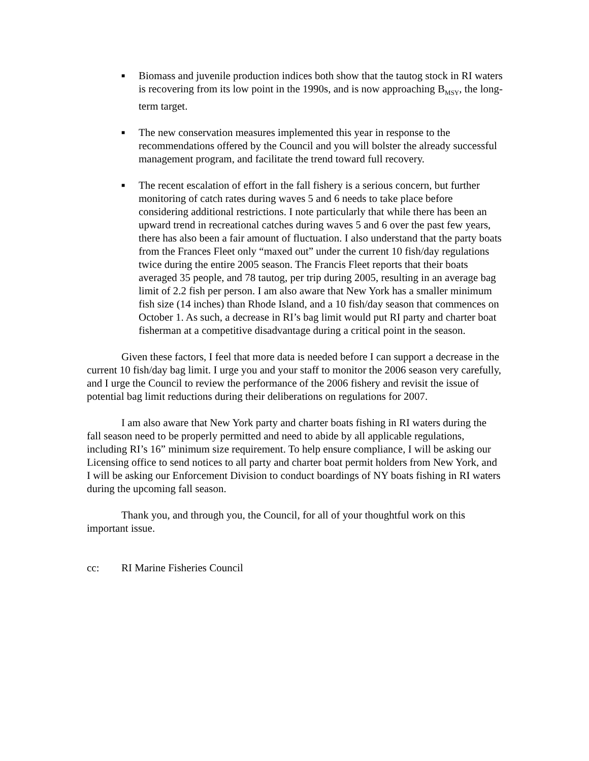■ Biomass and juvenile production indices both show that the tautog stock in RI waters is recovering from its low point in the 1990s, and is now approaching B<sub>MSY</sub>, the long-term target.
■ The new conservation measures implemented this year in response to the recommendations offered by the Council and you will bolster the already successful management program, and facilitate the trend toward full recovery.
■ The recent escalation of effort in the fall fishery is a serious concern, but further monitoring of catch rates during waves 5 and 6 needs to take place before considering additional restrictions. I note particularly that while there has been an upward trend in recreational catches during waves 5 and 6 over the past few years, there has also been a fair amount of fluctuation. I also understand that the party boats from the Frances Fleet only “maxed out” under the current 10 fish/day regulations twice during the entire 2005 season. The Francis Fleet reports that their boats averaged 35 people, and 78 tautog, per trip during 2005, resulting in an average bag limit of 2.2 fish per person. I am also aware that New York has a smaller minimum fish size (14 inches) than Rhode Island, and a 10 fish/day season that commences on October 1. As such, a decrease in RI’s bag limit would put RI party and charter boat fisherman at a competitive disadvantage during a critical point in the season.
Given these factors, I feel that more data is needed before I can support a decrease in the current 10 fish/day bag limit. I urge you and your staff to monitor the 2006 season very carefully, and I urge the Council to review the performance of the 2006 fishery and revisit the issue of potential bag limit reductions during their deliberations on regulations for 2007.
I am also aware that New York party and charter boats fishing in RI waters during the fall season need to be properly permitted and need to abide by all applicable regulations, including RI’s 16” minimum size requirement. To help ensure compliance, I will be asking our Licensing office to send notices to all party and charter boat permit holders from New York, and I will be asking our Enforcement Division to conduct boardings of NY boats fishing in RI waters during the upcoming fall season.
Thank you, and through you, the Council, for all of your thoughtful work on this important issue.
cc: RI Marine Fisheries Council